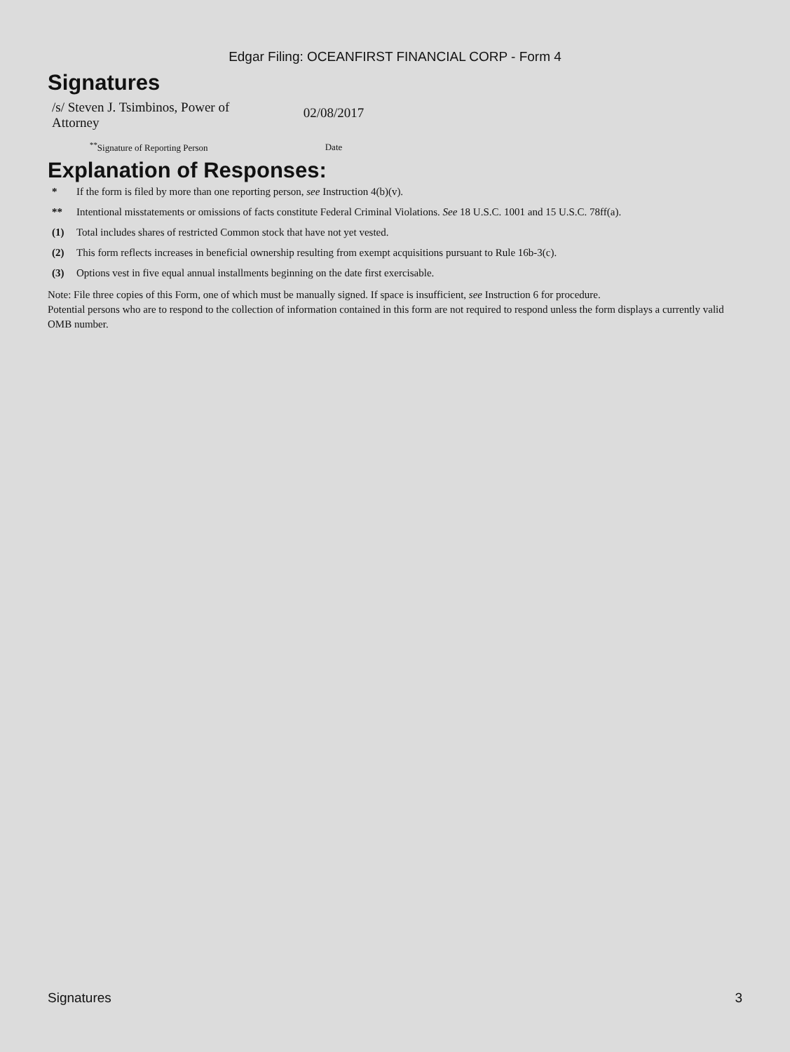Edgar Filing: OCEANFIRST FINANCIAL CORP - Form 4
Signatures
| /s/ Steven J. Tsimbinos, Power of Attorney | 02/08/2017 |
| <sup>**</sup> Signature of Reporting Person | Date |
Explanation of Responses:
* If the form is filed by more than one reporting person, see Instruction 4(b)(v).
** Intentional misstatements or omissions of facts constitute Federal Criminal Violations. See 18 U.S.C. 1001 and 15 U.S.C. 78ff(a).
(1) Total includes shares of restricted Common stock that have not yet vested.
(2) This form reflects increases in beneficial ownership resulting from exempt acquisitions pursuant to Rule 16b-3(c).
(3) Options vest in five equal annual installments beginning on the date first exercisable.
Note: File three copies of this Form, one of which must be manually signed. If space is insufficient, see Instruction 6 for procedure.
Potential persons who are to respond to the collection of information contained in this form are not required to respond unless the form displays a currently valid OMB number.
Signatures 3